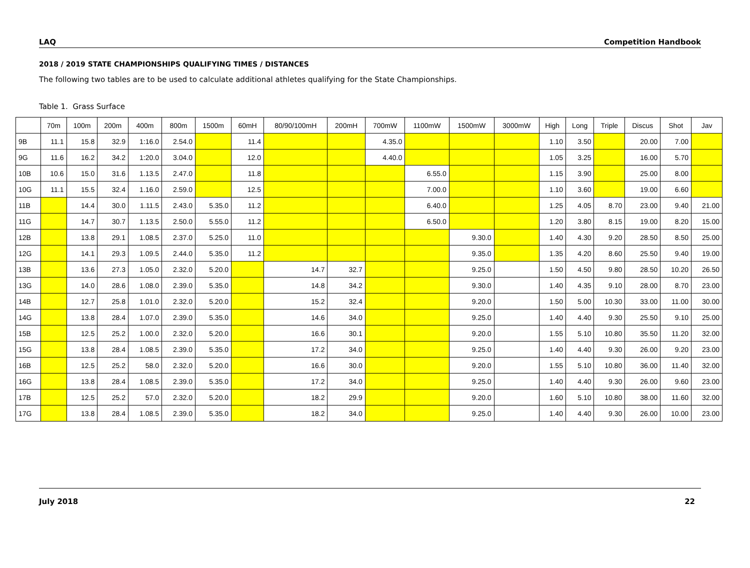LAQ Competition Handbook
2018 / 2019 STATE CHAMPIONSHIPS QUALIFYING TIMES / DISTANCES
The following two tables are to be used to calculate additional athletes qualifying for the State Championships.
Table 1. Grass Surface
| | 70m | 100m | 200m | 400m | 800m | 1500m | 60mH | 80/90/100mH | 200mH | 700mW | 1100mW | 1500mW | 3000mW | High | Long | Triple | Discus | Shot | Jav |
| --- | --- | --- | --- | --- | --- | --- | --- | --- | --- | --- | --- | --- | --- | --- | --- | --- | --- | --- | --- |
| 9B | 11.1 | 15.8 | 32.9 | 1:16.0 | 2.54.0 | | 11.4 | | | 4.35.0 | | | | 1.10 | 3.50 | | 20.00 | 7.00 | |
| 9G | 11.6 | 16.2 | 34.2 | 1:20.0 | 3.04.0 | | 12.0 | | | 4.40.0 | | | | 1.05 | 3.25 | | 16.00 | 5.70 | |
| 10B | 10.6 | 15.0 | 31.6 | 1.13.5 | 2.47.0 | | 11.8 | | | | 6.55.0 | | | 1.15 | 3.90 | | 25.00 | 8.00 | |
| 10G | 11.1 | 15.5 | 32.4 | 1.16.0 | 2.59.0 | | 12.5 | | | | 7.00.0 | | | 1.10 | 3.60 | | 19.00 | 6.60 | |
| 11B | | 14.4 | 30.0 | 1.11.5 | 2.43.0 | 5.35.0 | 11.2 | | | | 6.40.0 | | | 1.25 | 4.05 | 8.70 | 23.00 | 9.40 | 21.00 |
| 11G | | 14.7 | 30.7 | 1.13.5 | 2.50.0 | 5.55.0 | 11.2 | | | | 6.50.0 | | | 1.20 | 3.80 | 8.15 | 19.00 | 8.20 | 15.00 |
| 12B | | 13.8 | 29.1 | 1.08.5 | 2.37.0 | 5.25.0 | 11.0 | | | | | 9.30.0 | | 1.40 | 4.30 | 9.20 | 28.50 | 8.50 | 25.00 |
| 12G | | 14.1 | 29.3 | 1.09.5 | 2.44.0 | 5.35.0 | 11.2 | | | | | 9.35.0 | | 1.35 | 4.20 | 8.60 | 25.50 | 9.40 | 19.00 |
| 13B | | 13.6 | 27.3 | 1.05.0 | 2.32.0 | 5.20.0 | | 14.7 | 32.7 | | | 9.25.0 | | 1.50 | 4.50 | 9.80 | 28.50 | 10.20 | 26.50 |
| 13G | | 14.0 | 28.6 | 1.08.0 | 2.39.0 | 5.35.0 | | 14.8 | 34.2 | | | 9.30.0 | | 1.40 | 4.35 | 9.10 | 28.00 | 8.70 | 23.00 |
| 14B | | 12.7 | 25.8 | 1.01.0 | 2.32.0 | 5.20.0 | | 15.2 | 32.4 | | | 9.20.0 | | 1.50 | 5.00 | 10.30 | 33.00 | 11.00 | 30.00 |
| 14G | | 13.8 | 28.4 | 1.07.0 | 2.39.0 | 5.35.0 | | 14.6 | 34.0 | | | 9.25.0 | | 1.40 | 4.40 | 9.30 | 25.50 | 9.10 | 25.00 |
| 15B | | 12.5 | 25.2 | 1.00.0 | 2.32.0 | 5.20.0 | | 16.6 | 30.1 | | | 9.20.0 | | 1.55 | 5.10 | 10.80 | 35.50 | 11.20 | 32.00 |
| 15G | | 13.8 | 28.4 | 1.08.5 | 2.39.0 | 5.35.0 | | 17.2 | 34.0 | | | 9.25.0 | | 1.40 | 4.40 | 9.30 | 26.00 | 9.20 | 23.00 |
| 16B | | 12.5 | 25.2 | 58.0 | 2.32.0 | 5.20.0 | | 16.6 | 30.0 | | | 9.20.0 | | 1.55 | 5.10 | 10.80 | 36.00 | 11.40 | 32.00 |
| 16G | | 13.8 | 28.4 | 1.08.5 | 2.39.0 | 5.35.0 | | 17.2 | 34.0 | | | 9.25.0 | | 1.40 | 4.40 | 9.30 | 26.00 | 9.60 | 23.00 |
| 17B | | 12.5 | 25.2 | 57.0 | 2.32.0 | 5.20.0 | | 18.2 | 29.9 | | | 9.20.0 | | 1.60 | 5.10 | 10.80 | 38.00 | 11.60 | 32.00 |
| 17G | | 13.8 | 28.4 | 1.08.5 | 2.39.0 | 5.35.0 | | 18.2 | 34.0 | | | 9.25.0 | | 1.40 | 4.40 | 9.30 | 26.00 | 10.00 | 23.00 |
July 2018 22